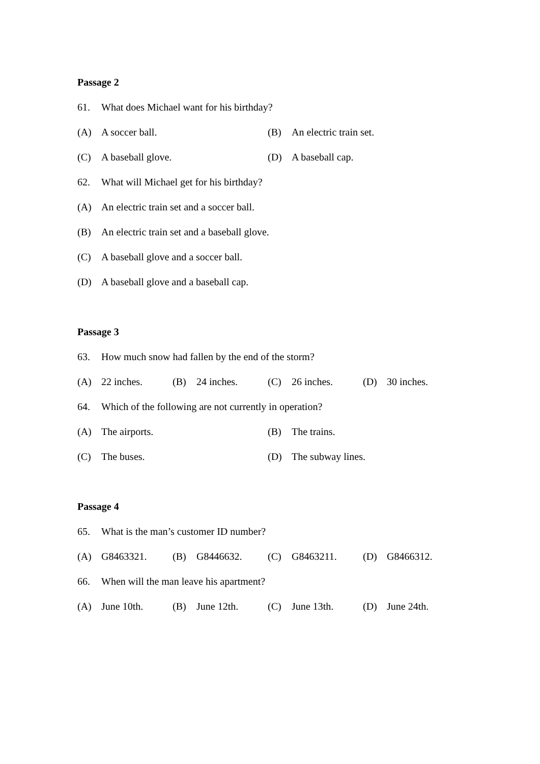Passage 2
61. What does Michael want for his birthday?
(A) A soccer ball. (B) An electric train set.
(C) A baseball glove. (D) A baseball cap.
62. What will Michael get for his birthday?
(A) An electric train set and a soccer ball.
(B) An electric train set and a baseball glove.
(C) A baseball glove and a soccer ball.
(D) A baseball glove and a baseball cap.
Passage 3
63. How much snow had fallen by the end of the storm?
(A) 22 inches. (B) 24 inches. (C) 26 inches. (D) 30 inches.
64. Which of the following are not currently in operation?
(A) The airports. (B) The trains.
(C) The buses. (D) The subway lines.
Passage 4
65. What is the man’s customer ID number?
(A) G8463321. (B) G8446632. (C) G8463211. (D) G8466312.
66. When will the man leave his apartment?
(A) June 10th. (B) June 12th. (C) June 13th. (D) June 24th.